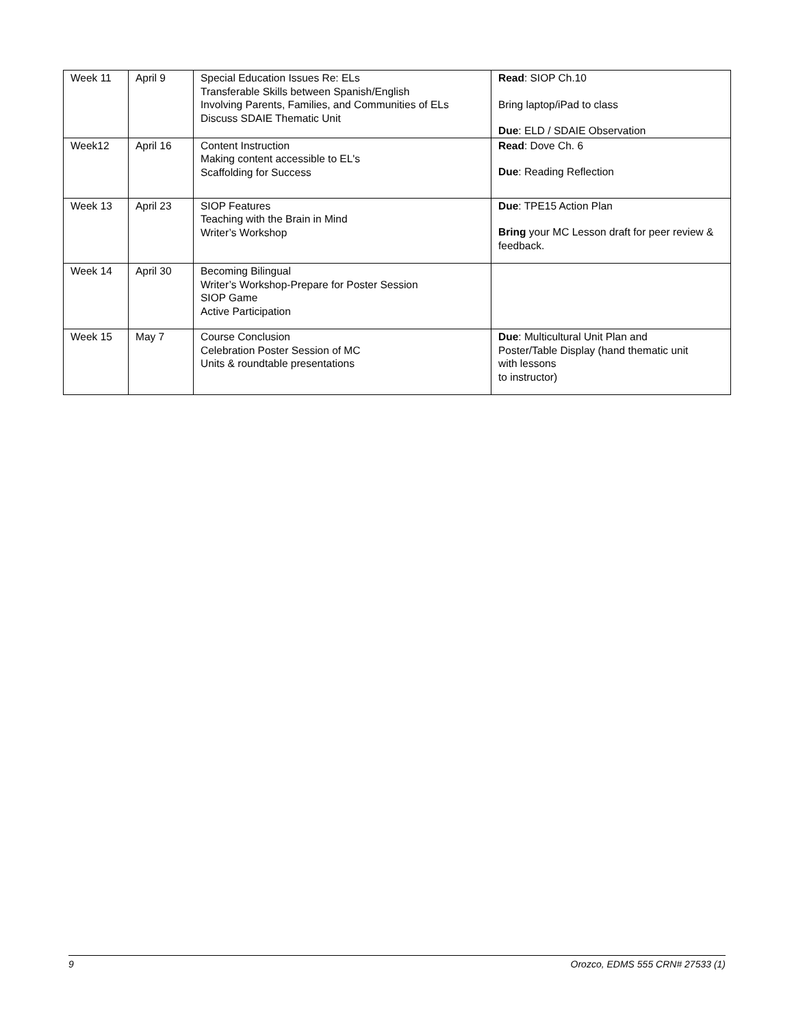| Week 11 | April 9 | Special Education Issues Re: ELs Transferable Skills between Spanish/English Involving Parents, Families, and Communities of ELs Discuss SDAIE Thematic Unit | Read : SIOP Ch.10 Bring laptop/iPad to class Due : ELD / SDAIE Observation |
| Week12 | April 16 | Content Instruction Making content accessible to EL's Scaffolding for Success | Read : Dove Ch. 6 Due : Reading Reflection |
| Week 13 | April 23 | SIOP Features Teaching with the Brain in Mind Writer’s Workshop | Due : TPE15 Action Plan Bring your MC Lesson draft for peer review & feedback. |
| Week 14 | April 30 | Becoming Bilingual Writer’s Workshop-Prepare for Poster Session SIOP Game Active Participation | |
| Week 15 | May 7 | Course Conclusion Celebration Poster Session of MC Units & roundtable presentations | Due : Multicultural Unit Plan and Poster/Table Display (hand thematic unit with lessons to instructor) |
9 Orozco, EDMS 555 CRN# 27533 (1)